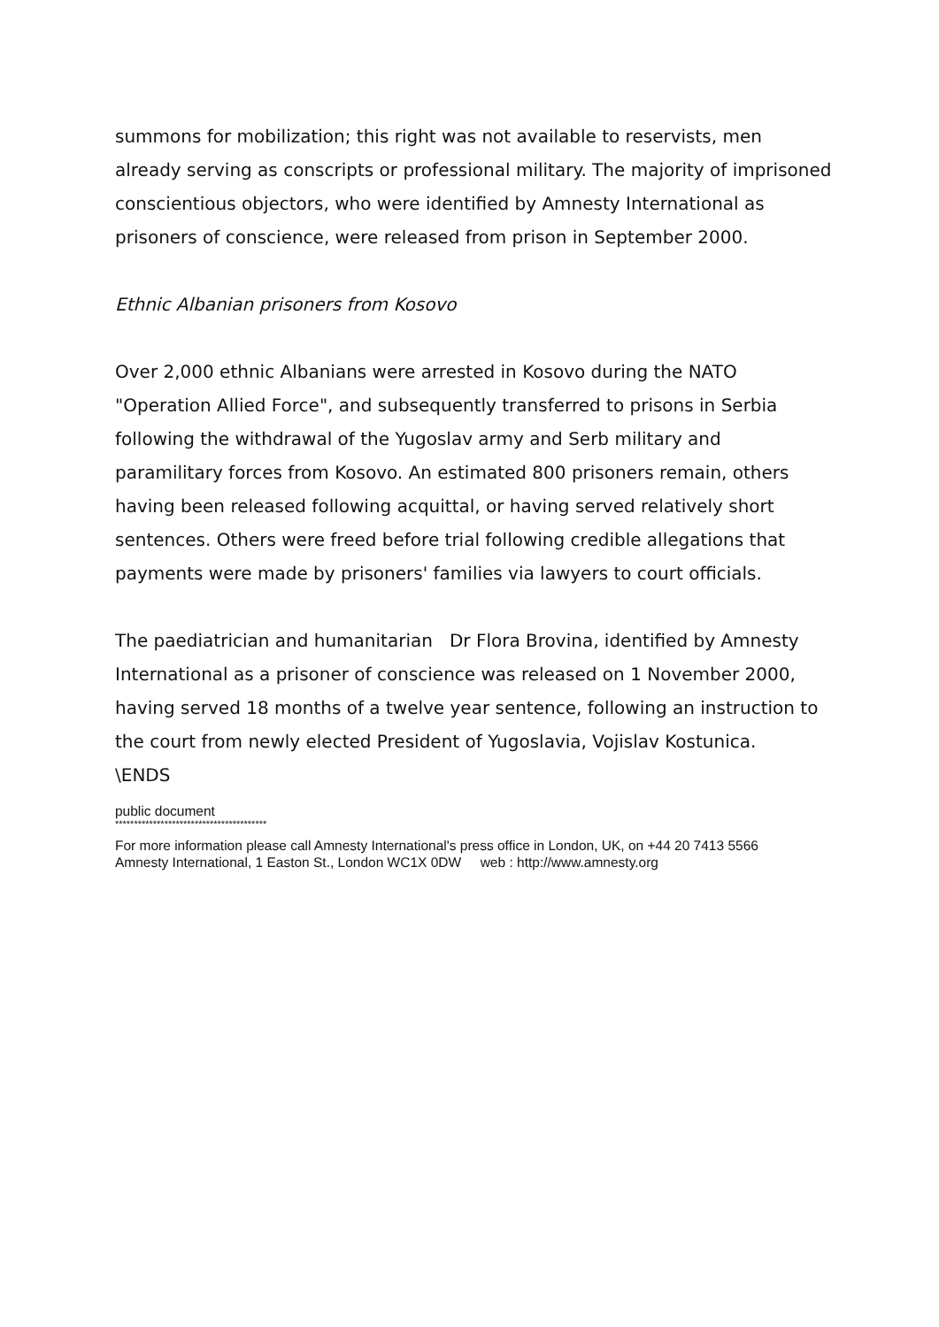summons for mobilization; this right was not available to reservists, men already serving as conscripts or professional military. The majority of imprisoned conscientious objectors, who were identified by Amnesty International as prisoners of conscience, were released from prison in September 2000.
Ethnic Albanian prisoners from Kosovo
Over 2,000 ethnic Albanians were arrested in Kosovo during the NATO "Operation Allied Force", and subsequently transferred to prisons in Serbia following the withdrawal of the Yugoslav army and Serb military and paramilitary forces from Kosovo. An estimated 800 prisoners remain, others having been released following acquittal, or having served relatively short sentences. Others were freed before trial following credible allegations that payments were made by prisoners' families via lawyers to court officials.
The paediatrician and humanitarian Dr Flora Brovina, identified by Amnesty International as a prisoner of conscience was released on 1 November 2000, having served 18 months of a twelve year sentence, following an instruction to the court from newly elected President of Yugoslavia, Vojislav Kostunica.
\ENDS
public document
****************************************
For more information please call Amnesty International's press office in London, UK, on +44 20 7413 5566
Amnesty International, 1 Easton St., London WC1X 0DW web : http://www.amnesty.org